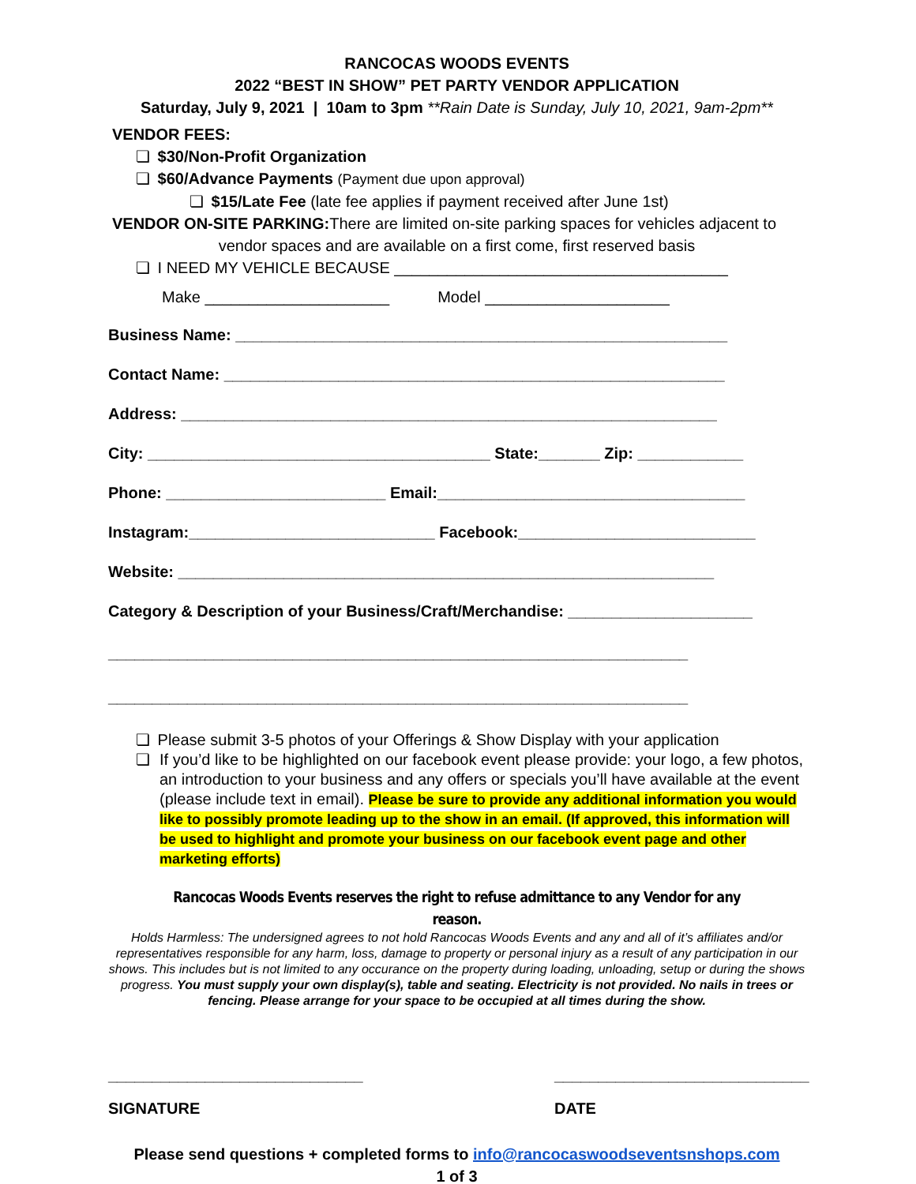RANCOCAS WOODS EVENTS
2022 “BEST IN SHOW” PET PARTY VENDOR APPLICATION
Saturday, July 9, 2021 | 10am to 3pm **Rain Date is Sunday, July 10, 2021, 9am-2pm**
VENDOR FEES:
❏ $30/Non-Profit Organization
❏ $60/Advance Payments (Payment due upon approval)
❏ $15/Late Fee (late fee applies if payment received after June 1st)
VENDOR ON-SITE PARKING: There are limited on-site parking spaces for vehicles adjacent to
vendor spaces and are available on a first come, first reserved basis
❏ I NEED MY VEHICLE BECAUSE ______________________________________
Make _____________________ Model _____________________
Business Name: ________________________________________________________
Contact Name: _________________________________________________________
Address: _____________________________________________________________
City: _______________________________________ State:_______ Zip: ____________
Phone: _________________________ Email:___________________________________
Instagram:____________________________ Facebook:___________________________
Website: _____________________________________________________________
Category & Description of your Business/Craft/Merchandise: _____________________
__________________________________________________________________
__________________________________________________________________
❏ Please submit 3-5 photos of your Offerings & Show Display with your application
❏ If you’d like to be highlighted on our facebook event please provide: your logo, a few photos, an introduction to your business and any offers or specials you’ll have available at the event (please include text in email). Please be sure to provide any additional information you would like to possibly promote leading up to the show in an email. (If approved, this information will be used to highlight and promote your business on our facebook event page and other marketing efforts)
Rancocas Woods Events reserves the right to refuse admittance to any Vendor for any reason.
Holds Harmless: The undersigned agrees to not hold Rancocas Woods Events and any and all of it’s affiliates and/or representatives responsible for any harm, loss, damage to property or personal injury as a result of any participation in our shows. This includes but is not limited to any occurance on the property during loading, unloading, setup or during the shows progress. You must supply your own display(s), table and seating. Electricity is not provided. No nails in trees or fencing. Please arrange for your space to be occupied at all times during the show.
_____________________________
SIGNATURE
_____________________________
DATE
Please send questions + completed forms to info@rancocaswoodseventsnshops.com
1 of 3